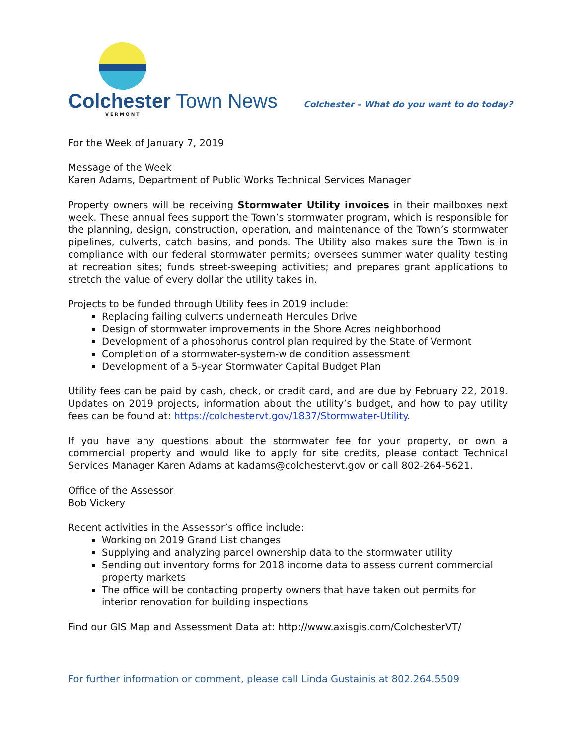Colchester Town News
VERMONT
Colchester – What do you want to do today?
For the Week of January 7, 2019
Message of the Week
Karen Adams, Department of Public Works Technical Services Manager
Property owners will be receiving Stormwater Utility invoices in their mailboxes next week. These annual fees support the Town’s stormwater program, which is responsible for the planning, design, construction, operation, and maintenance of the Town’s stormwater pipelines, culverts, catch basins, and ponds. The Utility also makes sure the Town is in compliance with our federal stormwater permits; oversees summer water quality testing at recreation sites; funds street-sweeping activities; and prepares grant applications to stretch the value of every dollar the utility takes in.
Projects to be funded through Utility fees in 2019 include:
Replacing failing culverts underneath Hercules Drive
Design of stormwater improvements in the Shore Acres neighborhood
Development of a phosphorus control plan required by the State of Vermont
Completion of a stormwater-system-wide condition assessment
Development of a 5-year Stormwater Capital Budget Plan
Utility fees can be paid by cash, check, or credit card, and are due by February 22, 2019. Updates on 2019 projects, information about the utility’s budget, and how to pay utility fees can be found at: https://colchestervt.gov/1837/Stormwater-Utility.
If you have any questions about the stormwater fee for your property, or own a commercial property and would like to apply for site credits, please contact Technical Services Manager Karen Adams at kadams@colchestervt.gov or call 802-264-5621.
Office of the Assessor
Bob Vickery
Recent activities in the Assessor’s office include:
Working on 2019 Grand List changes
Supplying and analyzing parcel ownership data to the stormwater utility
Sending out inventory forms for 2018 income data to assess current commercial property markets
The office will be contacting property owners that have taken out permits for interior renovation for building inspections
Find our GIS Map and Assessment Data at: http://www.axisgis.com/ColchesterVT/
For further information or comment, please call Linda Gustainis at 802.264.5509